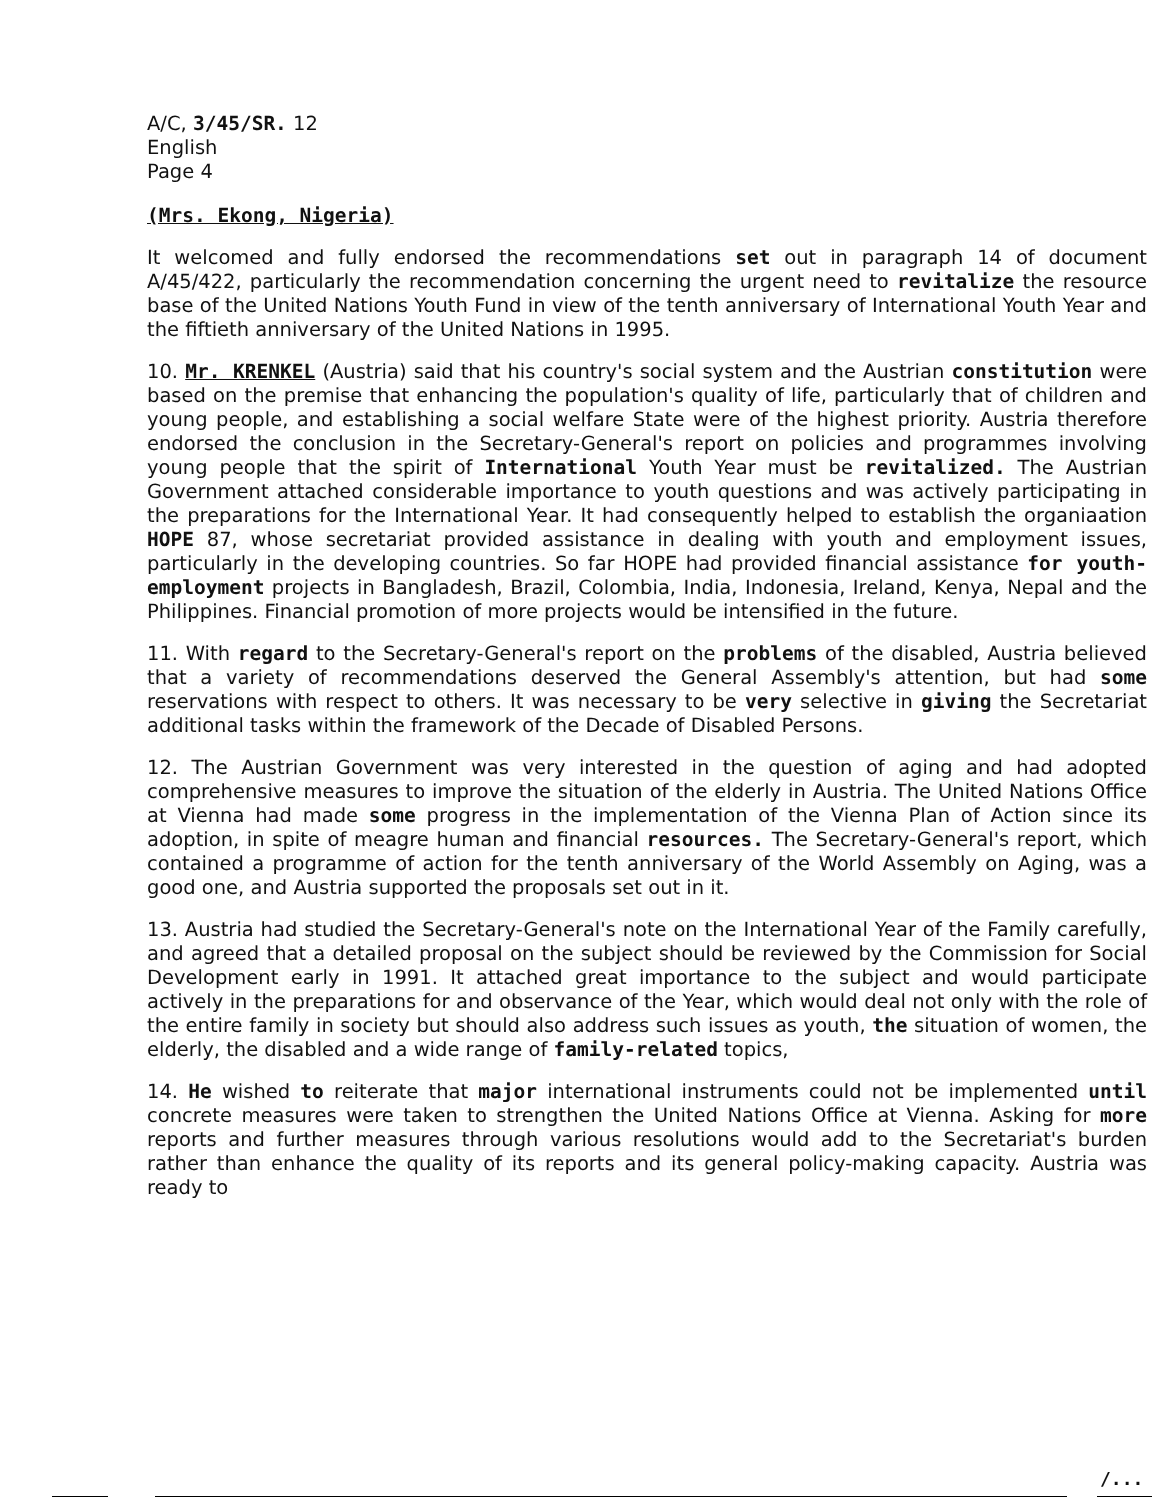A/C, 3/45/SR. 12
English
Page 4
(Mrs. Ekong, Nigeria)
It welcomed and fully endorsed the recommendations set out in paragraph 14 of document A/45/422, particularly the recommendation concerning the urgent need to revitalize the resource base of the United Nations Youth Fund in view of the tenth anniversary of International Youth Year and the fiftieth anniversary of the United Nations in 1995.
10. Mr. KRENKEL (Austria) said that his country's social system and the Austrian constitution were based on the premise that enhancing the population's quality of life, particularly that of children and young people, and establishing a social welfare State were of the highest priority. Austria therefore endorsed the conclusion in the Secretary-General's report on policies and programmes involving young people that the spirit of International Youth Year must be revitalized. The Austrian Government attached considerable importance to youth questions and was actively participating in the preparations for the International Year. It had consequently helped to establish the organiaation HOPE 87, whose secretariat provided assistance in dealing with youth and employment issues, particularly in the developing countries. So far HOPE had provided financial assistance for youth-employment projects in Bangladesh, Brazil, Colombia, India, Indonesia, Ireland, Kenya, Nepal and the Philippines. Financial promotion of more projects would be intensified in the future.
11. With regard to the Secretary-General's report on the problems of the disabled, Austria believed that a variety of recommendations deserved the General Assembly's attention, but had some reservations with respect to others. It was necessary to be very selective in giving the Secretariat additional tasks within the framework of the Decade of Disabled Persons.
12. The Austrian Government was very interested in the question of aging and had adopted comprehensive measures to improve the situation of the elderly in Austria. The United Nations Office at Vienna had made some progress in the implementation of the Vienna Plan of Action since its adoption, in spite of meagre human and financial resources. The Secretary-General's report, which contained a programme of action for the tenth anniversary of the World Assembly on Aging, was a good one, and Austria supported the proposals set out in it.
13. Austria had studied the Secretary-General's note on the International Year of the Family carefully, and agreed that a detailed proposal on the subject should be reviewed by the Commission for Social Development early in 1991. It attached great importance to the subject and would participate actively in the preparations for and observance of the Year, which would deal not only with the role of the entire family in society but should also address such issues as youth, the situation of women, the elderly, the disabled and a wide range of family-related topics,
14. He wished to reiterate that major international instruments could not be implemented until concrete measures were taken to strengthen the United Nations Office at Vienna. Asking for more reports and further measures through various resolutions would add to the Secretariat's burden rather than enhance the quality of its reports and its general policy-making capacity. Austria was ready to
/...